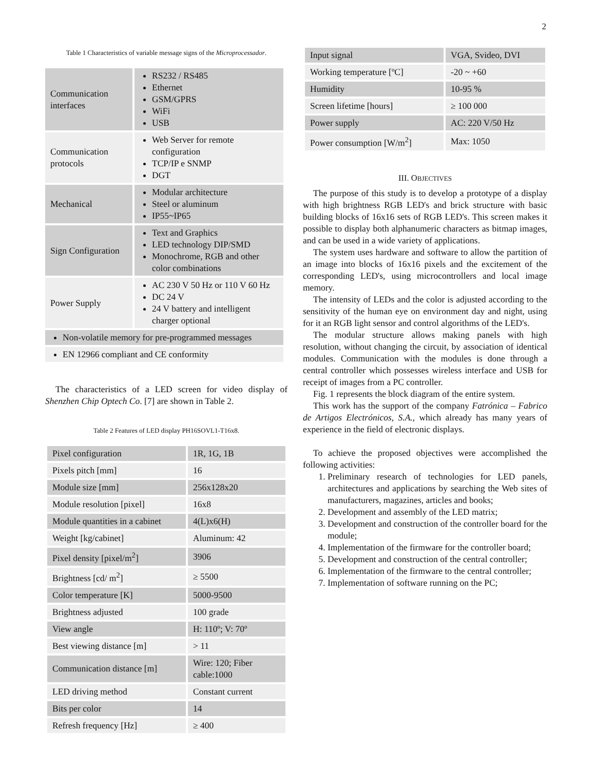2
Table 1 Characteristics of variable message signs of the Microprocessador.
| Communication interfaces | RS232 / RS485 Ethernet GSM/GPRS WiFi USB |
| Communication protocols | Web Server for remote configuration TCP/IP e SNMP DGT |
| Mechanical | Modular architecture Steel or aluminum IP55~IP65 |
| Sign Configuration | Text and Graphics LED technology DIP/SMD Monochrome, RGB and other color combinations |
| Power Supply | AC 230 V 50 Hz or 110 V 60 Hz DC 24 V 24 V battery and intelligent charger optional |
| Non-volatile memory for pre-programmed messages | |
| EN 12966 compliant and CE conformity | |
The characteristics of a LED screen for video display of Shenzhen Chip Optech Co. [7] are shown in Table 2.
Table 2 Features of LED display PH16SOVL1-T16x8.
| Pixel configuration | 1R, 1G, 1B |
| Pixels pitch [mm] | 16 |
| Module size [mm] | 256x128x20 |
| Module resolution [pixel] | 16x8 |
| Module quantities in a cabinet | 4(L)x6(H) |
| Weight [kg/cabinet] | Aluminum: 42 |
| Pixel density [pixel/m<sup>2</sup>] | 3906 |
| Brightness [cd/ m<sup>2</sup>] | ≥ 5500 |
| Color temperature [K] | 5000-9500 |
| Brightness adjusted | 100 grade |
| View angle | H: 110º; V: 70º |
| Best viewing distance [m] | > 11 |
| Communication distance [m] | Wire: 120; Fiber cable:1000 |
| LED driving method | Constant current |
| Bits per color | 14 |
| Refresh frequency [Hz] | ≥ 400 |
| Input signal | VGA, Svideo, DVI |
| Working temperature [ºC] | -20 ~ +60 |
| Humidity | 10-95 % |
| Screen lifetime [hours] | ≥ 100 000 |
| Power supply | AC: 220 V/50 Hz |
| Power consumption [W/m<sup>2</sup>] | Max: 1050 |
III. OBJECTIVES
The purpose of this study is to develop a prototype of a display with high brightness RGB LED's and brick structure with basic building blocks of 16x16 sets of RGB LED's. This screen makes it possible to display both alphanumeric characters as bitmap images, and can be used in a wide variety of applications.
The system uses hardware and software to allow the partition of an image into blocks of 16x16 pixels and the excitement of the corresponding LED's, using microcontrollers and local image memory.
The intensity of LEDs and the color is adjusted according to the sensitivity of the human eye on environment day and night, using for it an RGB light sensor and control algorithms of the LED's.
The modular structure allows making panels with high resolution, without changing the circuit, by association of identical modules. Communication with the modules is done through a central controller which possesses wireless interface and USB for receipt of images from a PC controller.
Fig. 1 represents the block diagram of the entire system.
This work has the support of the company Fatrónica – Fabrico de Artigos Electrónicos, S.A., which already has many years of experience in the field of electronic displays.
To achieve the proposed objectives were accomplished the following activities:
1. Preliminary research of technologies for LED panels, architectures and applications by searching the Web sites of manufacturers, magazines, articles and books;
2. Development and assembly of the LED matrix;
3. Development and construction of the controller board for the module;
4. Implementation of the firmware for the controller board;
5. Development and construction of the central controller;
6. Implementation of the firmware to the central controller;
7. Implementation of software running on the PC;